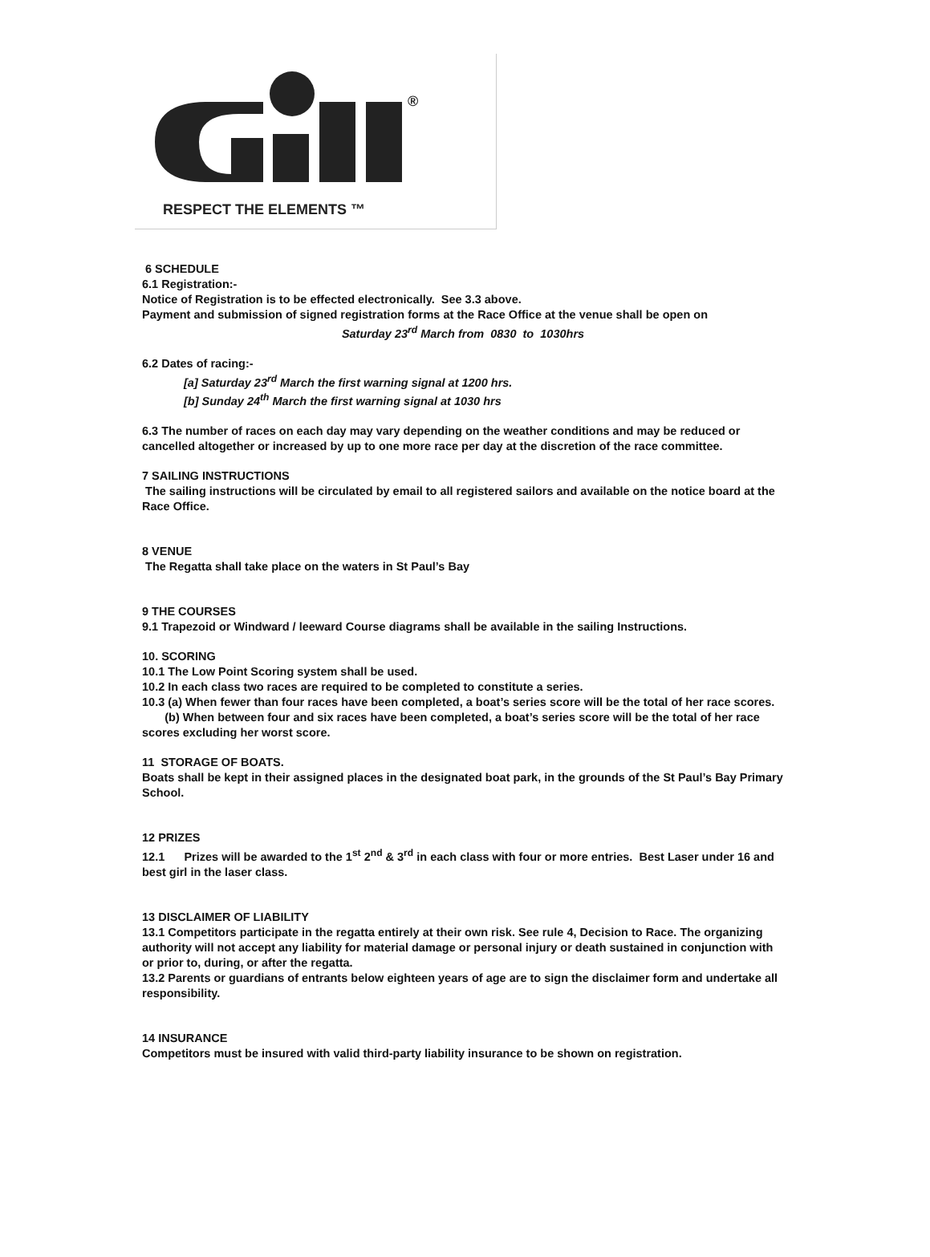®
RESPECT THE ELEMENTS ™
6 SCHEDULE
6.1 Registration:-
Notice of Registration is to be effected electronically. See 3.3 above.
Payment and submission of signed registration forms at the Race Office at the venue shall be open on
Saturday 23<sup>rd</sup> March from 0830 to 1030hrs
6.2 Dates of racing:-
[a] Saturday 23<sup>rd</sup> March the first warning signal at 1200 hrs.
[b] Sunday 24<sup>th</sup> March the first warning signal at 1030 hrs
6.3 The number of races on each day may vary depending on the weather conditions and may be reduced or cancelled altogether or increased by up to one more race per day at the discretion of the race committee.
7 SAILING INSTRUCTIONS
The sailing instructions will be circulated by email to all registered sailors and available on the notice board at the Race Office.
8 VENUE
The Regatta shall take place on the waters in St Paul’s Bay
9 THE COURSES
9.1 Trapezoid or Windward / leeward Course diagrams shall be available in the sailing Instructions.
10. SCORING
10.1 The Low Point Scoring system shall be used.
10.2 In each class two races are required to be completed to constitute a series.
10.3 (a) When fewer than four races have been completed, a boat’s series score will be the total of her race scores.
(b) When between four and six races have been completed, a boat’s series score will be the total of her race scores excluding her worst score.
11 STORAGE OF BOATS.
Boats shall be kept in their assigned places in the designated boat park, in the grounds of the St Paul’s Bay Primary School.
12 PRIZES
12.1 Prizes will be awarded to the 1<sup>st</sup> 2<sup>nd</sup> & 3<sup>rd</sup> in each class with four or more entries. Best Laser under 16 and best girl in the laser class.
13 DISCLAIMER OF LIABILITY
13.1 Competitors participate in the regatta entirely at their own risk. See rule 4, Decision to Race. The organizing authority will not accept any liability for material damage or personal injury or death sustained in conjunction with or prior to, during, or after the regatta.
13.2 Parents or guardians of entrants below eighteen years of age are to sign the disclaimer form and undertake all responsibility.
14 INSURANCE
Competitors must be insured with valid third-party liability insurance to be shown on registration.